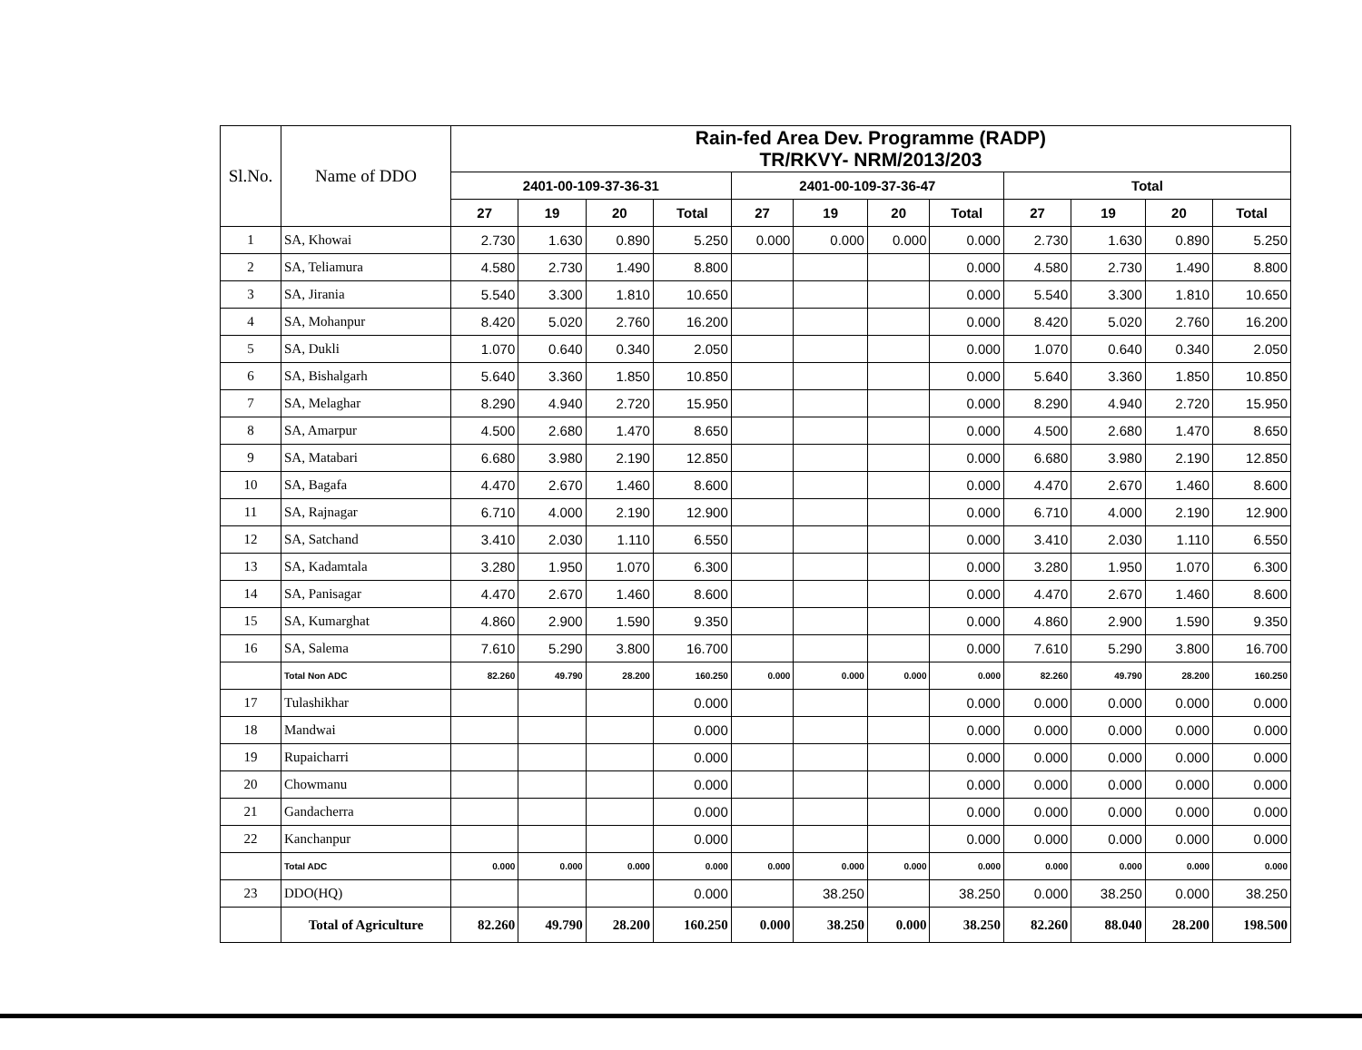| Sl.No. | Name of DDO | Rain-fed Area Dev. Programme (RADP) TR/RKVY- NRM/2013/203 | | | | | | | | | | | |
| --- | --- | --- | --- | --- | --- | --- | --- | --- | --- | --- | --- | --- | --- |
| | | 2401-00-109-37-36-31 | | | | 2401-00-109-37-36-47 | | | | Total | | | |
| | | 27 | 19 | 20 | Total | 27 | 19 | 20 | Total | 27 | 19 | 20 | Total |
| 1 | SA, Khowai | 2.730 | 1.630 | 0.890 | 5.250 | 0.000 | 0.000 | 0.000 | 0.000 | 2.730 | 1.630 | 0.890 | 5.250 |
| 2 | SA, Teliamura | 4.580 | 2.730 | 1.490 | 8.800 | | | | 0.000 | 4.580 | 2.730 | 1.490 | 8.800 |
| 3 | SA, Jirania | 5.540 | 3.300 | 1.810 | 10.650 | | | | 0.000 | 5.540 | 3.300 | 1.810 | 10.650 |
| 4 | SA, Mohanpur | 8.420 | 5.020 | 2.760 | 16.200 | | | | 0.000 | 8.420 | 5.020 | 2.760 | 16.200 |
| 5 | SA, Dukli | 1.070 | 0.640 | 0.340 | 2.050 | | | | 0.000 | 1.070 | 0.640 | 0.340 | 2.050 |
| 6 | SA, Bishalgarh | 5.640 | 3.360 | 1.850 | 10.850 | | | | 0.000 | 5.640 | 3.360 | 1.850 | 10.850 |
| 7 | SA, Melaghar | 8.290 | 4.940 | 2.720 | 15.950 | | | | 0.000 | 8.290 | 4.940 | 2.720 | 15.950 |
| 8 | SA, Amarpur | 4.500 | 2.680 | 1.470 | 8.650 | | | | 0.000 | 4.500 | 2.680 | 1.470 | 8.650 |
| 9 | SA, Matabari | 6.680 | 3.980 | 2.190 | 12.850 | | | | 0.000 | 6.680 | 3.980 | 2.190 | 12.850 |
| 10 | SA, Bagafa | 4.470 | 2.670 | 1.460 | 8.600 | | | | 0.000 | 4.470 | 2.670 | 1.460 | 8.600 |
| 11 | SA, Rajnagar | 6.710 | 4.000 | 2.190 | 12.900 | | | | 0.000 | 6.710 | 4.000 | 2.190 | 12.900 |
| 12 | SA, Satchand | 3.410 | 2.030 | 1.110 | 6.550 | | | | 0.000 | 3.410 | 2.030 | 1.110 | 6.550 |
| 13 | SA, Kadamtala | 3.280 | 1.950 | 1.070 | 6.300 | | | | 0.000 | 3.280 | 1.950 | 1.070 | 6.300 |
| 14 | SA, Panisagar | 4.470 | 2.670 | 1.460 | 8.600 | | | | 0.000 | 4.470 | 2.670 | 1.460 | 8.600 |
| 15 | SA, Kumarghat | 4.860 | 2.900 | 1.590 | 9.350 | | | | 0.000 | 4.860 | 2.900 | 1.590 | 9.350 |
| 16 | SA, Salema | 7.610 | 5.290 | 3.800 | 16.700 | | | | 0.000 | 7.610 | 5.290 | 3.800 | 16.700 |
| | Total Non ADC | 82.260 | 49.790 | 28.200 | 160.250 | 0.000 | 0.000 | 0.000 | 0.000 | 82.260 | 49.790 | 28.200 | 160.250 |
| 17 | Tulashikhar | | | | 0.000 | | | | 0.000 | 0.000 | 0.000 | 0.000 | 0.000 |
| 18 | Mandwai | | | | 0.000 | | | | 0.000 | 0.000 | 0.000 | 0.000 | 0.000 |
| 19 | Rupaicharri | | | | 0.000 | | | | 0.000 | 0.000 | 0.000 | 0.000 | 0.000 |
| 20 | Chowmanu | | | | 0.000 | | | | 0.000 | 0.000 | 0.000 | 0.000 | 0.000 |
| 21 | Gandacherra | | | | 0.000 | | | | 0.000 | 0.000 | 0.000 | 0.000 | 0.000 |
| 22 | Kanchanpur | | | | 0.000 | | | | 0.000 | 0.000 | 0.000 | 0.000 | 0.000 |
| | Total ADC | 0.000 | 0.000 | 0.000 | 0.000 | 0.000 | 0.000 | 0.000 | 0.000 | 0.000 | 0.000 | 0.000 | 0.000 |
| 23 | DDO(HQ) | | | | 0.000 | | 38.250 | | 38.250 | 0.000 | 38.250 | 0.000 | 38.250 |
| | Total of Agriculture | 82.260 | 49.790 | 28.200 | 160.250 | 0.000 | 38.250 | 0.000 | 38.250 | 82.260 | 88.040 | 28.200 | 198.500 |